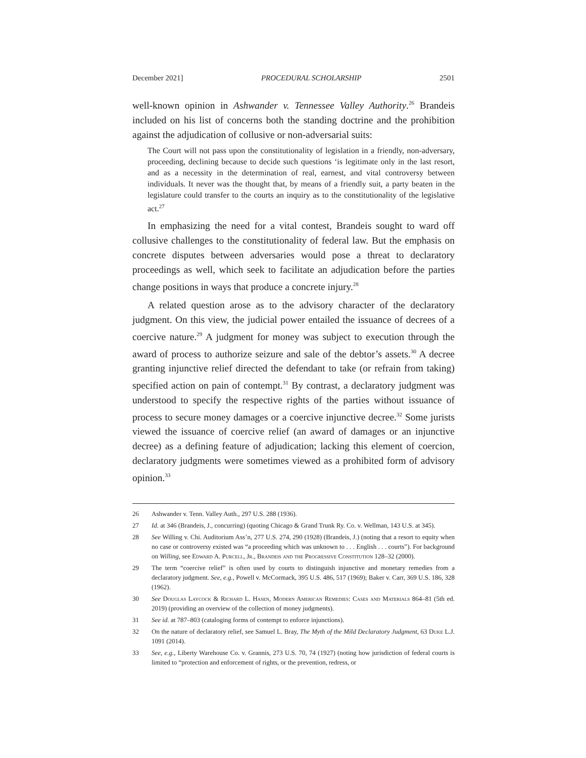December 2021] PROCEDURAL SCHOLARSHIP 2501
well-known opinion in Ashwander v. Tennessee Valley Authority.<sup>26</sup> Brandeis included on his list of concerns both the standing doctrine and the prohibition against the adjudication of collusive or non-adversarial suits:
The Court will not pass upon the constitutionality of legislation in a friendly, non-adversary, proceeding, declining because to decide such questions ‘is legitimate only in the last resort, and as a necessity in the determination of real, earnest, and vital controversy between individuals. It never was the thought that, by means of a friendly suit, a party beaten in the legislature could transfer to the courts an inquiry as to the constitutionality of the legislative act.<sup>27</sup>
In emphasizing the need for a vital contest, Brandeis sought to ward off collusive challenges to the constitutionality of federal law. But the emphasis on concrete disputes between adversaries would pose a threat to declaratory proceedings as well, which seek to facilitate an adjudication before the parties change positions in ways that produce a concrete injury.<sup>28</sup>
A related question arose as to the advisory character of the declaratory judgment. On this view, the judicial power entailed the issuance of decrees of a coercive nature.<sup>29</sup> A judgment for money was subject to execution through the award of process to authorize seizure and sale of the debtor’s assets.<sup>30</sup> A decree granting injunctive relief directed the defendant to take (or refrain from taking) specified action on pain of contempt.<sup>31</sup> By contrast, a declaratory judgment was understood to specify the respective rights of the parties without issuance of process to secure money damages or a coercive injunctive decree.<sup>32</sup> Some jurists viewed the issuance of coercive relief (an award of damages or an injunctive decree) as a defining feature of adjudication; lacking this element of coercion, declaratory judgments were sometimes viewed as a prohibited form of advisory opinion.<sup>33</sup>
26 Ashwander v. Tenn. Valley Auth., 297 U.S. 288 (1936).
27 Id. at 346 (Brandeis, J., concurring) (quoting Chicago & Grand Trunk Ry. Co. v. Wellman, 143 U.S. at 345).
28 See Willing v. Chi. Auditorium Ass’n, 277 U.S. 274, 290 (1928) (Brandeis, J.) (noting that a resort to equity when no case or controversy existed was “a proceeding which was unknown to . . . English . . . courts”). For background on Willing, see Edward A. Purcell, Jr., Brandeis and the Progressive Constitution 128–32 (2000).
29 The term “coercive relief” is often used by courts to distinguish injunctive and monetary remedies from a declaratory judgment. See, e.g., Powell v. McCormack, 395 U.S. 486, 517 (1969); Baker v. Carr, 369 U.S. 186, 328 (1962).
30 See Douglas Laycock & Richard L. Hasen, Modern American Remedies: Cases and Materials 864–81 (5th ed. 2019) (providing an overview of the collection of money judgments).
31 See id. at 787–803 (cataloging forms of contempt to enforce injunctions).
32 On the nature of declaratory relief, see Samuel L. Bray, The Myth of the Mild Declaratory Judgment, 63 Duke L.J. 1091 (2014).
33 See, e.g., Liberty Warehouse Co. v. Grannis, 273 U.S. 70, 74 (1927) (noting how jurisdiction of federal courts is limited to “protection and enforcement of rights, or the prevention, redress, or